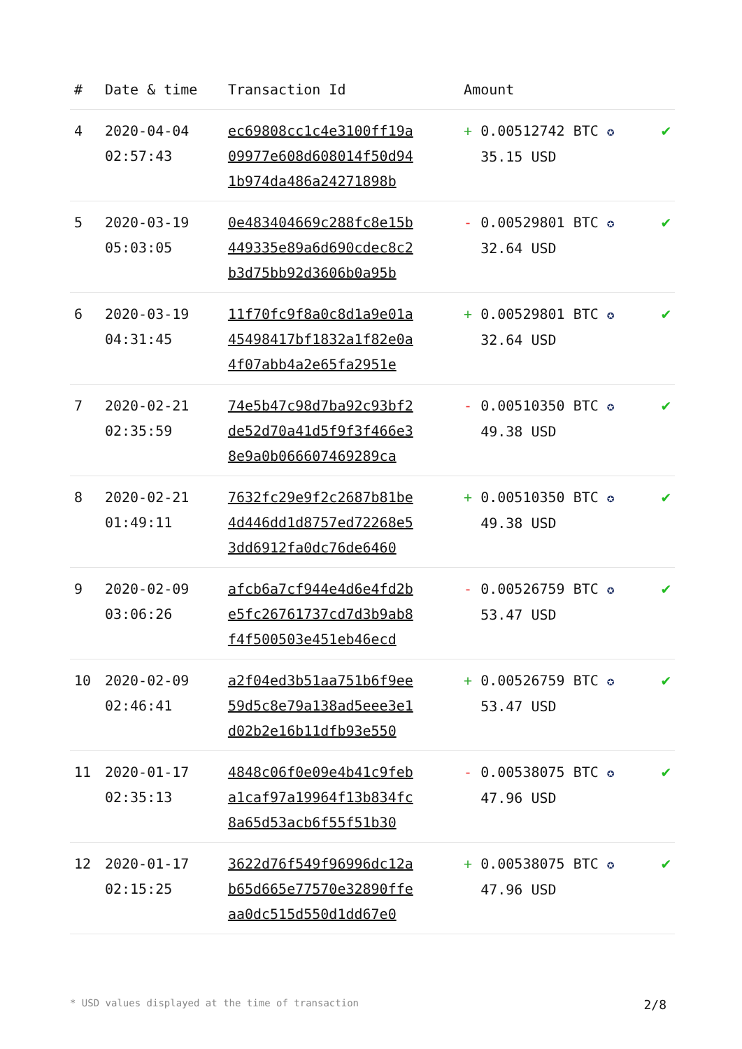| # | Date & time | Transaction Id | Amount | |
| --- | --- | --- | --- | --- |
| 4 | 2020-04-04 02:57:43 | ec69808cc1c4e3100ff19a 09977e608d608014f50d94 1b974da486a24271898b | + 0.00512742 BTC ✪ 35.15 USD | ✔ |
| 5 | 2020-03-19 05:03:05 | 0e483404669c288fc8e15b 449335e89a6d690cdec8c2 b3d75bb92d3606b0a95b | - 0.00529801 BTC ✪ 32.64 USD | ✔ |
| 6 | 2020-03-19 04:31:45 | 11f70fc9f8a0c8d1a9e01a 45498417bf1832a1f82e0a 4f07abb4a2e65fa2951e | + 0.00529801 BTC ✪ 32.64 USD | ✔ |
| 7 | 2020-02-21 02:35:59 | 74e5b47c98d7ba92c93bf2 de52d70a41d5f9f3f466e3 8e9a0b066607469289ca | - 0.00510350 BTC ✪ 49.38 USD | ✔ |
| 8 | 2020-02-21 01:49:11 | 7632fc29e9f2c2687b81be 4d446dd1d8757ed72268e5 3dd6912fa0dc76de6460 | + 0.00510350 BTC ✪ 49.38 USD | ✔ |
| 9 | 2020-02-09 03:06:26 | afcb6a7cf944e4d6e4fd2b e5fc26761737cd7d3b9ab8 f4f500503e451eb46ecd | - 0.00526759 BTC ✪ 53.47 USD | ✔ |
| 10 | 2020-02-09 02:46:41 | a2f04ed3b51aa751b6f9ee 59d5c8e79a138ad5eee3e1 d02b2e16b11dfb93e550 | + 0.00526759 BTC ✪ 53.47 USD | ✔ |
| 11 | 2020-01-17 02:35:13 | 4848c06f0e09e4b41c9feb a1caf97a19964f13b834fc 8a65d53acb6f55f51b30 | - 0.00538075 BTC ✪ 47.96 USD | ✔ |
| 12 | 2020-01-17 02:15:25 | 3622d76f549f96996dc12a b65d665e77570e32890ffe aa0dc515d550d1dd67e0 | + 0.00538075 BTC ✪ 47.96 USD | ✔ |
* USD values displayed at the time of transaction 2/8